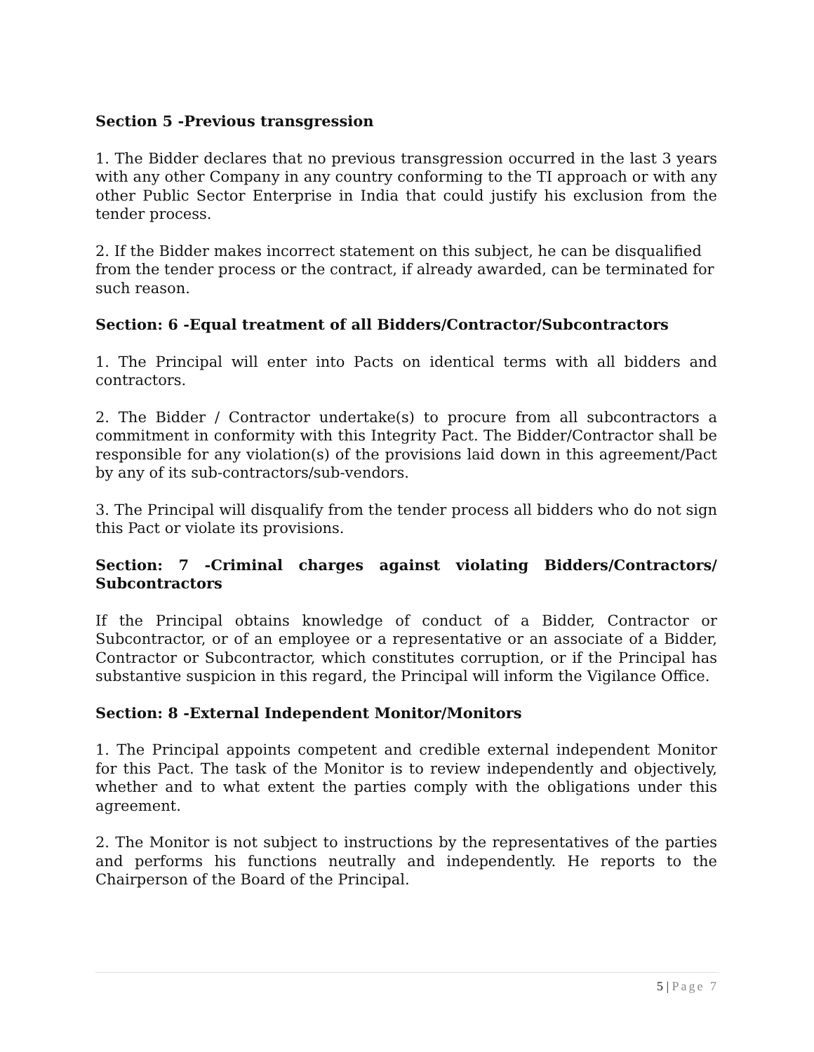Section 5 -Previous transgression
1. The Bidder declares that no previous transgression occurred in the last 3 years with any other Company in any country conforming to the TI approach or with any other Public Sector Enterprise in India that could justify his exclusion from the tender process.
2. If the Bidder makes incorrect statement on this subject, he can be disqualified from the tender process or the contract, if already awarded, can be terminated for such reason.
Section: 6 -Equal treatment of all Bidders/Contractor/Subcontractors
1. The Principal will enter into Pacts on identical terms with all bidders and contractors.
2. The Bidder / Contractor undertake(s) to procure from all subcontractors a commitment in conformity with this Integrity Pact. The Bidder/Contractor shall be responsible for any violation(s) of the provisions laid down in this agreement/Pact by any of its sub-contractors/sub-vendors.
3. The Principal will disqualify from the tender process all bidders who do not sign this Pact or violate its provisions.
Section: 7 -Criminal charges against violating Bidders/Contractors/ Subcontractors
If the Principal obtains knowledge of conduct of a Bidder, Contractor or Subcontractor, or of an employee or a representative or an associate of a Bidder, Contractor or Subcontractor, which constitutes corruption, or if the Principal has substantive suspicion in this regard, the Principal will inform the Vigilance Office.
Section: 8 -External Independent Monitor/Monitors
1. The Principal appoints competent and credible external independent Monitor for this Pact. The task of the Monitor is to review independently and objectively, whether and to what extent the parties comply with the obligations under this agreement.
2. The Monitor is not subject to instructions by the representatives of the parties and performs his functions neutrally and independently. He reports to the Chairperson of the Board of the Principal.
5 | Page 7